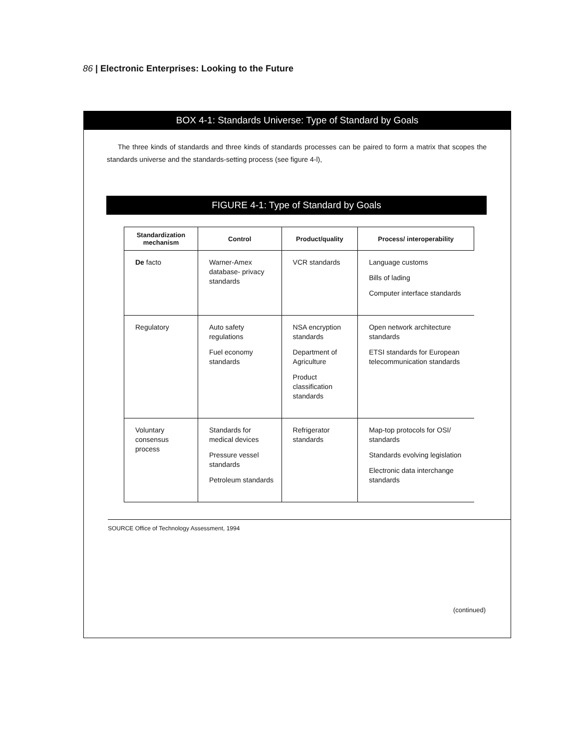86 | Electronic Enterprises: Looking to the Future
BOX 4-1: Standards Universe: Type of Standard by Goals
The three kinds of standards and three kinds of standards processes can be paired to form a matrix that scopes the standards universe and the standards-setting process (see figure 4-l),
FIGURE 4-1: Type of Standard by Goals
| Standardization mechanism | Control | Product/quality | Process/ interoperability |
| --- | --- | --- | --- |
| De facto | Warner-Amex database- privacy standards | VCR standards | Language customs Bills of lading Computer interface standards |
| Regulatory | Auto safety regulations Fuel economy standards | NSA encryption standards Department of Agriculture Product classification standards | Open network architecture standards ETSI standards for European telecommunication standards |
| Voluntary consensus process | Standards for medical devices Pressure vessel standards Petroleum standards | Refrigerator standards | Map-top protocols for OSI/ standards Standards evolving legislation Electronic data interchange standards |
SOURCE Office of Technology Assessment, 1994
(continued)